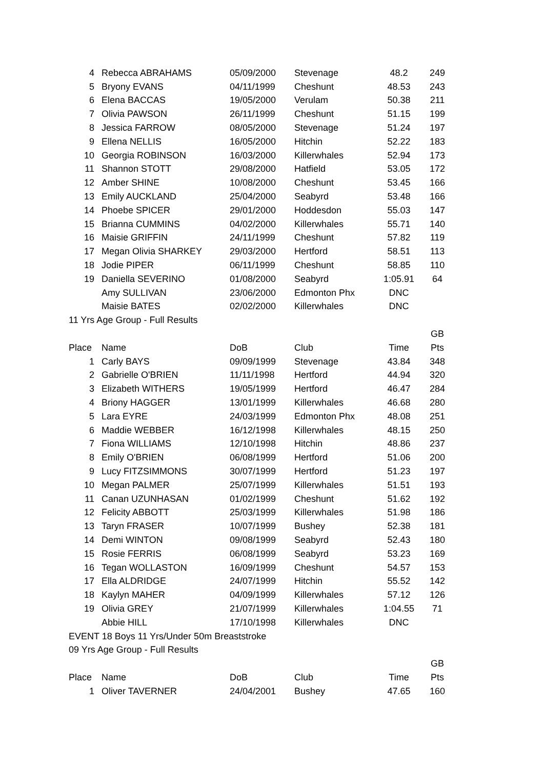| 4 | Rebecca ABRAHAMS | 05/09/2000 | Stevenage | 48.2 | 249 |
| 5 | Bryony EVANS | 04/11/1999 | Cheshunt | 48.53 | 243 |
| 6 | Elena BACCAS | 19/05/2000 | Verulam | 50.38 | 211 |
| 7 | Olivia PAWSON | 26/11/1999 | Cheshunt | 51.15 | 199 |
| 8 | Jessica FARROW | 08/05/2000 | Stevenage | 51.24 | 197 |
| 9 | Ellena NELLIS | 16/05/2000 | Hitchin | 52.22 | 183 |
| 10 | Georgia ROBINSON | 16/03/2000 | Killerwhales | 52.94 | 173 |
| 11 | Shannon STOTT | 29/08/2000 | Hatfield | 53.05 | 172 |
| 12 | Amber SHINE | 10/08/2000 | Cheshunt | 53.45 | 166 |
| 13 | Emily AUCKLAND | 25/04/2000 | Seabyrd | 53.48 | 166 |
| 14 | Phoebe SPICER | 29/01/2000 | Hoddesdon | 55.03 | 147 |
| 15 | Brianna CUMMINS | 04/02/2000 | Killerwhales | 55.71 | 140 |
| 16 | Maisie GRIFFIN | 24/11/1999 | Cheshunt | 57.82 | 119 |
| 17 | Megan Olivia SHARKEY | 29/03/2000 | Hertford | 58.51 | 113 |
| 18 | Jodie PIPER | 06/11/1999 | Cheshunt | 58.85 | 110 |
| 19 | Daniella SEVERINO | 01/08/2000 | Seabyrd | 1:05.91 | 64 |
| | Amy SULLIVAN | 23/06/2000 | Edmonton Phx | DNC | |
| | Maisie BATES | 02/02/2000 | Killerwhales | DNC | |
| 11 Yrs Age Group - Full Results | | | | | |
| | | | | | GB |
| Place | Name | DoB | Club | Time | Pts |
| 1 | Carly BAYS | 09/09/1999 | Stevenage | 43.84 | 348 |
| 2 | Gabrielle O'BRIEN | 11/11/1998 | Hertford | 44.94 | 320 |
| 3 | Elizabeth WITHERS | 19/05/1999 | Hertford | 46.47 | 284 |
| 4 | Briony HAGGER | 13/01/1999 | Killerwhales | 46.68 | 280 |
| 5 | Lara EYRE | 24/03/1999 | Edmonton Phx | 48.08 | 251 |
| 6 | Maddie WEBBER | 16/12/1998 | Killerwhales | 48.15 | 250 |
| 7 | Fiona WILLIAMS | 12/10/1998 | Hitchin | 48.86 | 237 |
| 8 | Emily O'BRIEN | 06/08/1999 | Hertford | 51.06 | 200 |
| 9 | Lucy FITZSIMMONS | 30/07/1999 | Hertford | 51.23 | 197 |
| 10 | Megan PALMER | 25/07/1999 | Killerwhales | 51.51 | 193 |
| 11 | Canan UZUNHASAN | 01/02/1999 | Cheshunt | 51.62 | 192 |
| 12 | Felicity ABBOTT | 25/03/1999 | Killerwhales | 51.98 | 186 |
| 13 | Taryn FRASER | 10/07/1999 | Bushey | 52.38 | 181 |
| 14 | Demi WINTON | 09/08/1999 | Seabyrd | 52.43 | 180 |
| 15 | Rosie FERRIS | 06/08/1999 | Seabyrd | 53.23 | 169 |
| 16 | Tegan WOLLASTON | 16/09/1999 | Cheshunt | 54.57 | 153 |
| 17 | Ella ALDRIDGE | 24/07/1999 | Hitchin | 55.52 | 142 |
| 18 | Kaylyn MAHER | 04/09/1999 | Killerwhales | 57.12 | 126 |
| 19 | Olivia GREY | 21/07/1999 | Killerwhales | 1:04.55 | 71 |
| | Abbie HILL | 17/10/1998 | Killerwhales | DNC | |
| EVENT 18 Boys 11 Yrs/Under 50m Breaststroke | | | | | |
| 09 Yrs Age Group - Full Results | | | | | |
| | | | | | GB |
| Place | Name | DoB | Club | Time | Pts |
| 1 | Oliver TAVERNER | 24/04/2001 | Bushey | 47.65 | 160 |